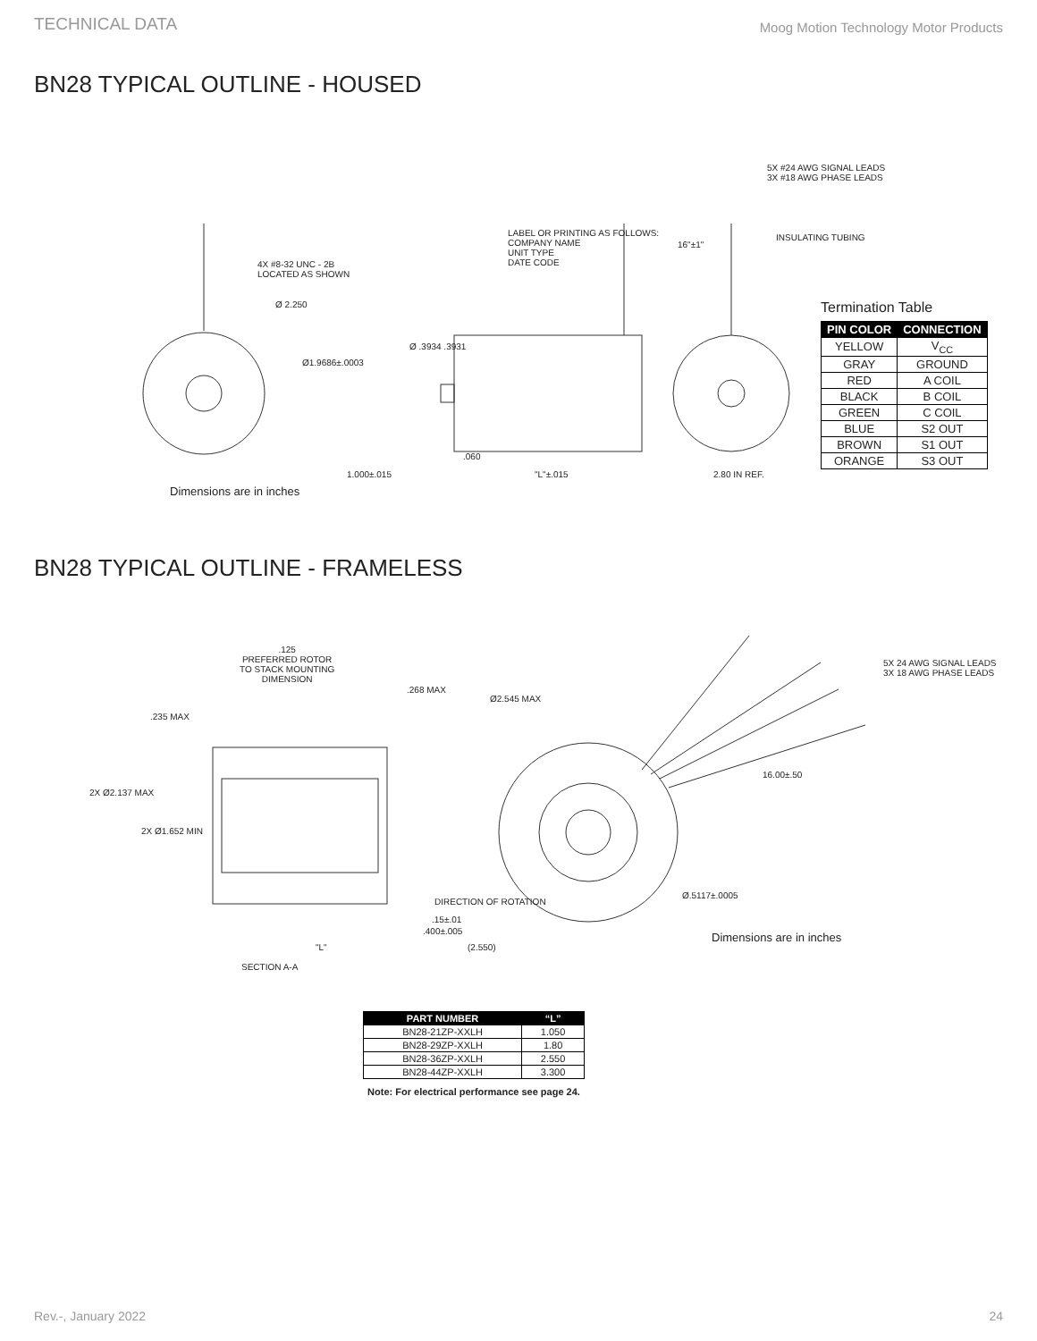TECHNICAL DATA Moog Motion Technology Motor Products
BN28 TYPICAL OUTLINE - HOUSED
5X #24 AWG SIGNAL LEADS
3X #18 AWG PHASE LEADS
INSULATING TUBING LABEL OR PRINTING AS FOLLOWS:
COMPANY NAME
UNIT TYPE
DATE CODE 4X #8-32 UNC - 2B
LOCATED AS SHOWN
Ø 2.250
Ø1.9686±.0003
Ø .3934 .3931
.060
1.000±.015 "L"±.015 2.80 IN REF.
16"±1"
Termination Table
| PIN COLOR | CONNECTION |
| --- | --- |
| YELLOW | V<sub>CC</sub> |
| GRAY | GROUND |
| RED | A COIL |
| BLACK | B COIL |
| GREEN | C COIL |
| BLUE | S2 OUT |
| BROWN | S1 OUT |
| ORANGE | S3 OUT |
Dimensions are in inches
BN28 TYPICAL OUTLINE - FRAMELESS
.125
PREFERRED ROTOR
TO STACK MOUNTING
DIMENSION
.268 MAX
.235 MAX
Ø2.545 MAX
5X 24 AWG SIGNAL LEADS
3X 18 AWG PHASE LEADS
16.00±.50
2X Ø2.137 MAX
2X Ø1.652 MIN
Ø.5117±.0005
DIRECTION OF ROTATION
.15±.01
.400±.005
"L" (2.550)
SECTION A-A
Dimensions are in inches
| PART NUMBER | “L” |
| --- | --- |
| BN28-21ZP-XXLH | 1.050 |
| BN28-29ZP-XXLH | 1.80 |
| BN28-36ZP-XXLH | 2.550 |
| BN28-44ZP-XXLH | 3.300 |
Note: For electrical performance see page 24.
Rev.-, January 2022 24